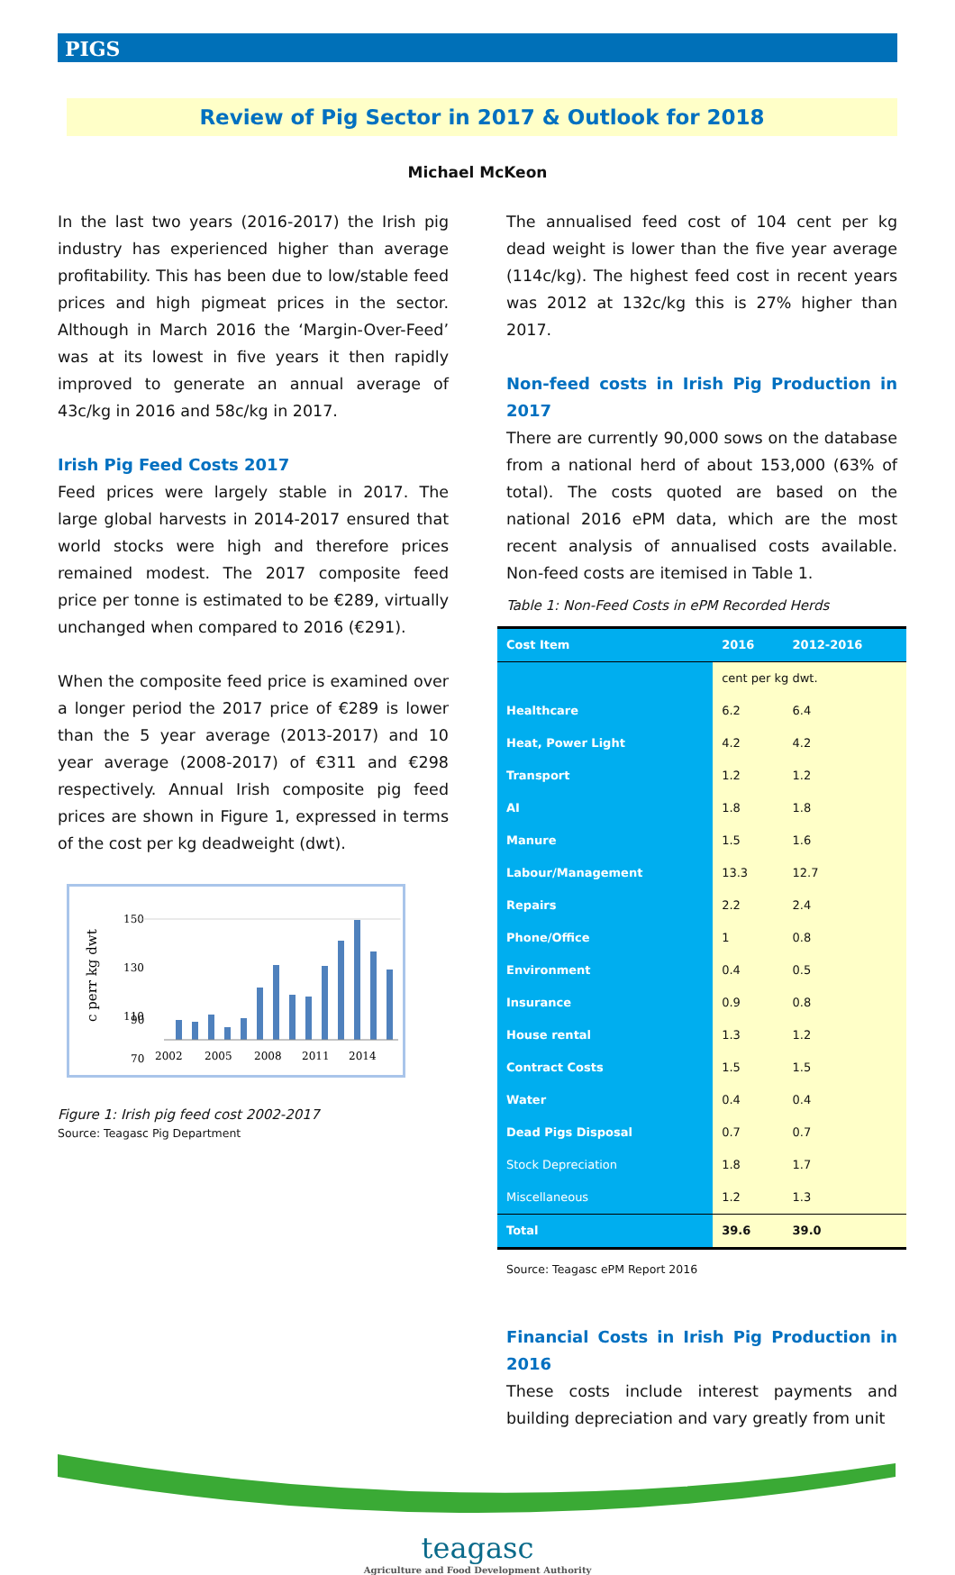PIGS
Review of Pig Sector in 2017 & Outlook for 2018
Michael McKeon
In the last two years (2016-2017) the Irish pig industry has experienced higher than average profitability. This has been due to low/stable feed prices and high pigmeat prices in the sector. Although in March 2016 the ‘Margin-Over-Feed’ was at its lowest in five years it then rapidly improved to generate an annual average of 43c/kg in 2016 and 58c/kg in 2017.
Irish Pig Feed Costs 2017
Feed prices were largely stable in 2017. The large global harvests in 2014-2017 ensured that world stocks were high and therefore prices remained modest. The 2017 composite feed price per tonne is estimated to be €289, virtually unchanged when compared to 2016 (€291).
When the composite feed price is examined over a longer period the 2017 price of €289 is lower than the 5 year average (2013-2017) and 10 year average (2008-2017) of €311 and €298 respectively. Annual Irish composite pig feed prices are shown in Figure 1, expressed in terms of the cost per kg deadweight (dwt).
c perr kg dwt
150
130
110
90
70
2002
2005
2008
2011
2014
Figure 1: Irish pig feed cost 2002-2017
Source: Teagasc Pig Department
The annualised feed cost of 104 cent per kg dead weight is lower than the five year average (114c/kg). The highest feed cost in recent years was 2012 at 132c/kg this is 27% higher than 2017.
Non-feed costs in Irish Pig Production in 2017
There are currently 90,000 sows on the database from a national herd of about 153,000 (63% of total). The costs quoted are based on the national 2016 ePM data, which are the most recent analysis of annualised costs available. Non-feed costs are itemised in Table 1.
Table 1: Non-Feed Costs in ePM Recorded Herds
| Cost Item | 2016 | 2012-2016 |
| --- | --- | --- |
| | cent per kg dwt. | |
| Healthcare | 6.2 | 6.4 |
| Heat, Power Light | 4.2 | 4.2 |
| Transport | 1.2 | 1.2 |
| AI | 1.8 | 1.8 |
| Manure | 1.5 | 1.6 |
| Labour/Management | 13.3 | 12.7 |
| Repairs | 2.2 | 2.4 |
| Phone/Office | 1 | 0.8 |
| Environment | 0.4 | 0.5 |
| Insurance | 0.9 | 0.8 |
| House rental | 1.3 | 1.2 |
| Contract Costs | 1.5 | 1.5 |
| Water | 0.4 | 0.4 |
| Dead Pigs Disposal | 0.7 | 0.7 |
| Stock Depreciation | 1.8 | 1.7 |
| Miscellaneous | 1.2 | 1.3 |
| Total | 39.6 | 39.0 |
Source: Teagasc ePM Report 2016
Financial Costs in Irish Pig Production in 2016
These costs include interest payments and building depreciation and vary greatly from unit
teagasc
Agriculture and Food Development Authority